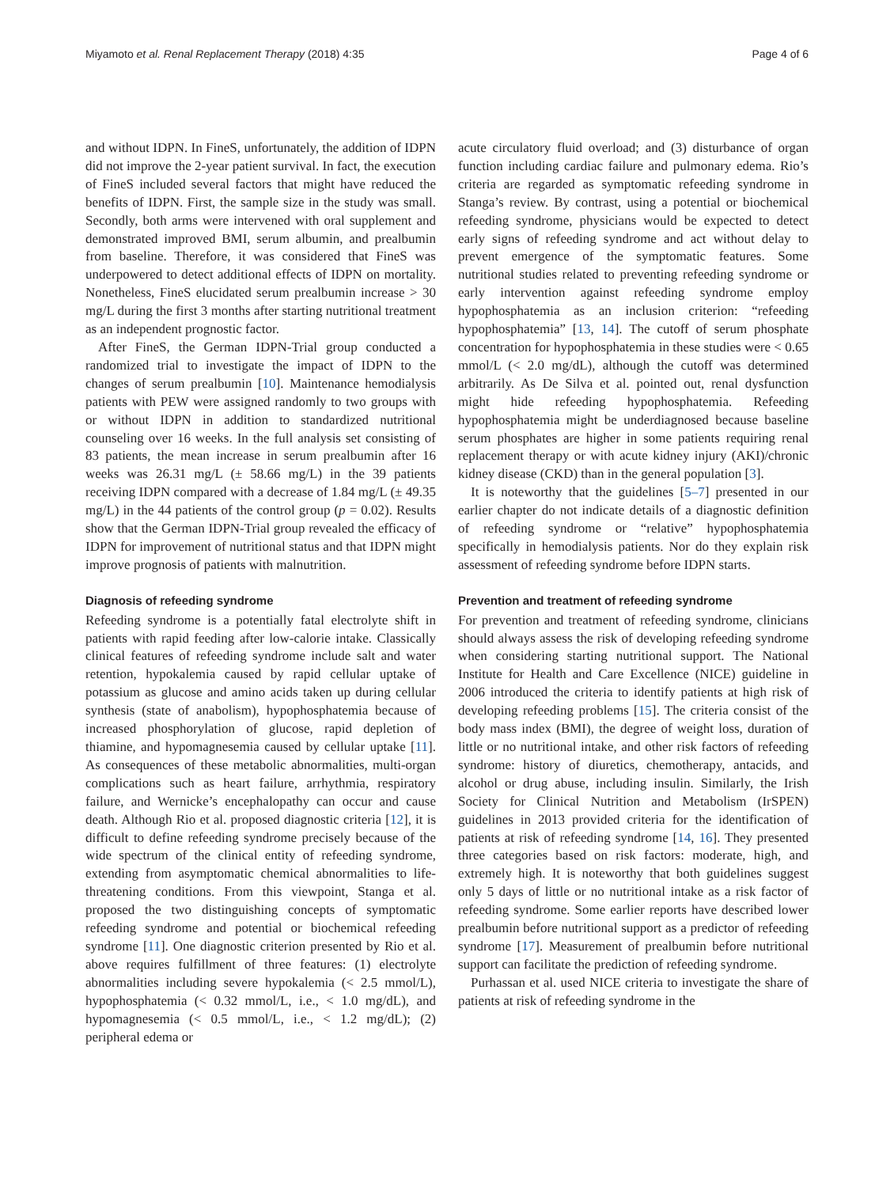Miyamoto et al. Renal Replacement Therapy (2018) 4:35 Page 4 of 6
and without IDPN. In FineS, unfortunately, the addition of IDPN did not improve the 2-year patient survival. In fact, the execution of FineS included several factors that might have reduced the benefits of IDPN. First, the sample size in the study was small. Secondly, both arms were intervened with oral supplement and demonstrated improved BMI, serum albumin, and prealbumin from baseline. Therefore, it was considered that FineS was underpowered to detect additional effects of IDPN on mortality. Nonetheless, FineS elucidated serum prealbumin increase > 30 mg/L during the first 3 months after starting nutritional treatment as an independent prognostic factor.
After FineS, the German IDPN-Trial group conducted a randomized trial to investigate the impact of IDPN to the changes of serum prealbumin [10]. Maintenance hemodialysis patients with PEW were assigned randomly to two groups with or without IDPN in addition to standardized nutritional counseling over 16 weeks. In the full analysis set consisting of 83 patients, the mean increase in serum prealbumin after 16 weeks was 26.31 mg/L (± 58.66 mg/L) in the 39 patients receiving IDPN compared with a decrease of 1.84 mg/L (± 49.35 mg/L) in the 44 patients of the control group (p = 0.02). Results show that the German IDPN-Trial group revealed the efficacy of IDPN for improvement of nutritional status and that IDPN might improve prognosis of patients with malnutrition.
Diagnosis of refeeding syndrome
Refeeding syndrome is a potentially fatal electrolyte shift in patients with rapid feeding after low-calorie intake. Classically clinical features of refeeding syndrome include salt and water retention, hypokalemia caused by rapid cellular uptake of potassium as glucose and amino acids taken up during cellular synthesis (state of anabolism), hypophosphatemia because of increased phosphorylation of glucose, rapid depletion of thiamine, and hypomagnesemia caused by cellular uptake [11]. As consequences of these metabolic abnormalities, multi-organ complications such as heart failure, arrhythmia, respiratory failure, and Wernicke’s encephalopathy can occur and cause death. Although Rio et al. proposed diagnostic criteria [12], it is difficult to define refeeding syndrome precisely because of the wide spectrum of the clinical entity of refeeding syndrome, extending from asymptomatic chemical abnormalities to life-threatening conditions. From this viewpoint, Stanga et al. proposed the two distinguishing concepts of symptomatic refeeding syndrome and potential or biochemical refeeding syndrome [11]. One diagnostic criterion presented by Rio et al. above requires fulfillment of three features: (1) electrolyte abnormalities including severe hypokalemia (< 2.5 mmol/L), hypophosphatemia (< 0.32 mmol/L, i.e., < 1.0 mg/dL), and hypomagnesemia (< 0.5 mmol/L, i.e., < 1.2 mg/dL); (2) peripheral edema or
acute circulatory fluid overload; and (3) disturbance of organ function including cardiac failure and pulmonary edema. Rio’s criteria are regarded as symptomatic refeeding syndrome in Stanga’s review. By contrast, using a potential or biochemical refeeding syndrome, physicians would be expected to detect early signs of refeeding syndrome and act without delay to prevent emergence of the symptomatic features. Some nutritional studies related to preventing refeeding syndrome or early intervention against refeeding syndrome employ hypophosphatemia as an inclusion criterion: “refeeding hypophosphatemia” [13, 14]. The cutoff of serum phosphate concentration for hypophosphatemia in these studies were < 0.65 mmol/L (< 2.0 mg/dL), although the cutoff was determined arbitrarily. As De Silva et al. pointed out, renal dysfunction might hide refeeding hypophosphatemia. Refeeding hypophosphatemia might be underdiagnosed because baseline serum phosphates are higher in some patients requiring renal replacement therapy or with acute kidney injury (AKI)/chronic kidney disease (CKD) than in the general population [3].
It is noteworthy that the guidelines [5–7] presented in our earlier chapter do not indicate details of a diagnostic definition of refeeding syndrome or “relative” hypophosphatemia specifically in hemodialysis patients. Nor do they explain risk assessment of refeeding syndrome before IDPN starts.
Prevention and treatment of refeeding syndrome
For prevention and treatment of refeeding syndrome, clinicians should always assess the risk of developing refeeding syndrome when considering starting nutritional support. The National Institute for Health and Care Excellence (NICE) guideline in 2006 introduced the criteria to identify patients at high risk of developing refeeding problems [15]. The criteria consist of the body mass index (BMI), the degree of weight loss, duration of little or no nutritional intake, and other risk factors of refeeding syndrome: history of diuretics, chemotherapy, antacids, and alcohol or drug abuse, including insulin. Similarly, the Irish Society for Clinical Nutrition and Metabolism (IrSPEN) guidelines in 2013 provided criteria for the identification of patients at risk of refeeding syndrome [14, 16]. They presented three categories based on risk factors: moderate, high, and extremely high. It is noteworthy that both guidelines suggest only 5 days of little or no nutritional intake as a risk factor of refeeding syndrome. Some earlier reports have described lower prealbumin before nutritional support as a predictor of refeeding syndrome [17]. Measurement of prealbumin before nutritional support can facilitate the prediction of refeeding syndrome.
Purhassan et al. used NICE criteria to investigate the share of patients at risk of refeeding syndrome in the